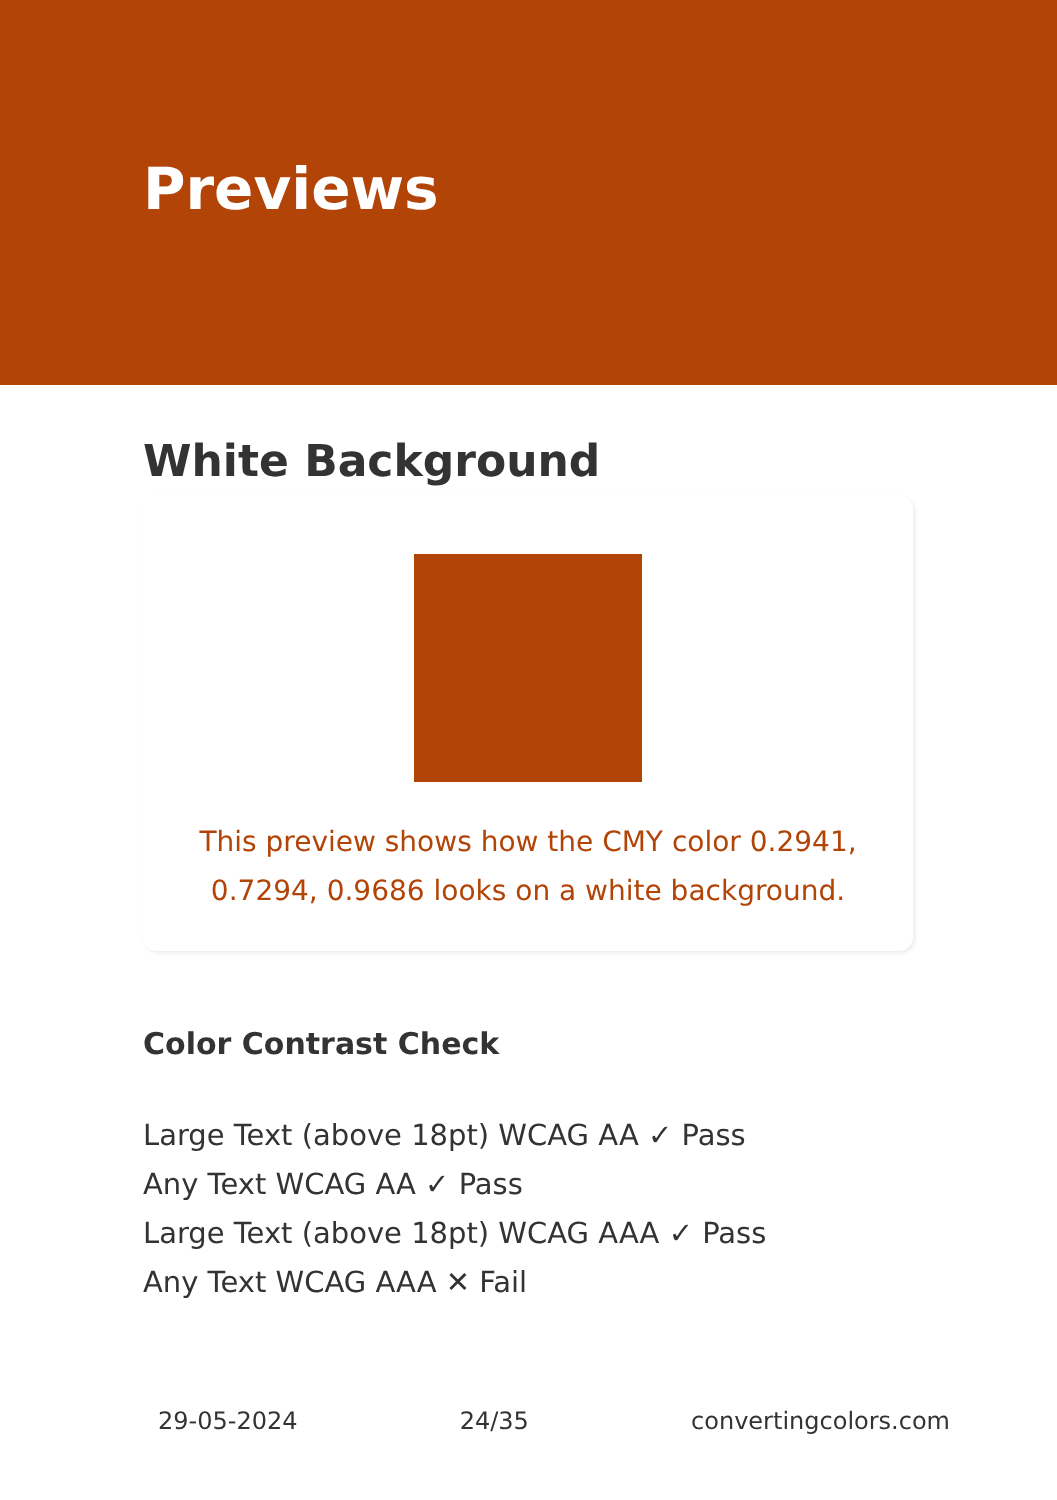Previews
White Background
This preview shows how the CMY color 0.2941, 0.7294, 0.9686 looks on a white background.
Color Contrast Check
Large Text (above 18pt) WCAG AA ✓ Pass
Any Text WCAG AA ✓ Pass
Large Text (above 18pt) WCAG AAA ✓ Pass
Any Text WCAG AAA ✕ Fail
29-05-2024 24/35 convertingcolors.com